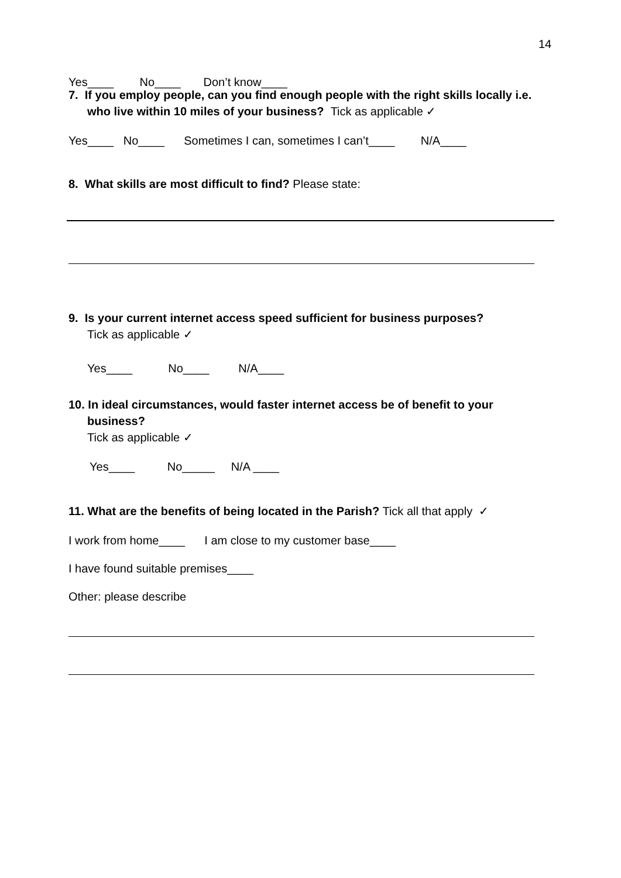14
Yes____ No____ Don’t know____
7. If you employ people, can you find enough people with the right skills locally i.e. who live within 10 miles of your business? Tick as applicable ✓
Yes____ No____ Sometimes I can, sometimes I can’t____ N/A____
8. What skills are most difficult to find? Please state:
9. Is your current internet access speed sufficient for business purposes?
Tick as applicable ✓
Yes____ No____ N/A____
10. In ideal circumstances, would faster internet access be of benefit to your business?
Tick as applicable ✓
Yes____ No_____ N/A ____
11. What are the benefits of being located in the Parish? Tick all that apply ✓
I work from home____ I am close to my customer base____
I have found suitable premises____
Other: please describe